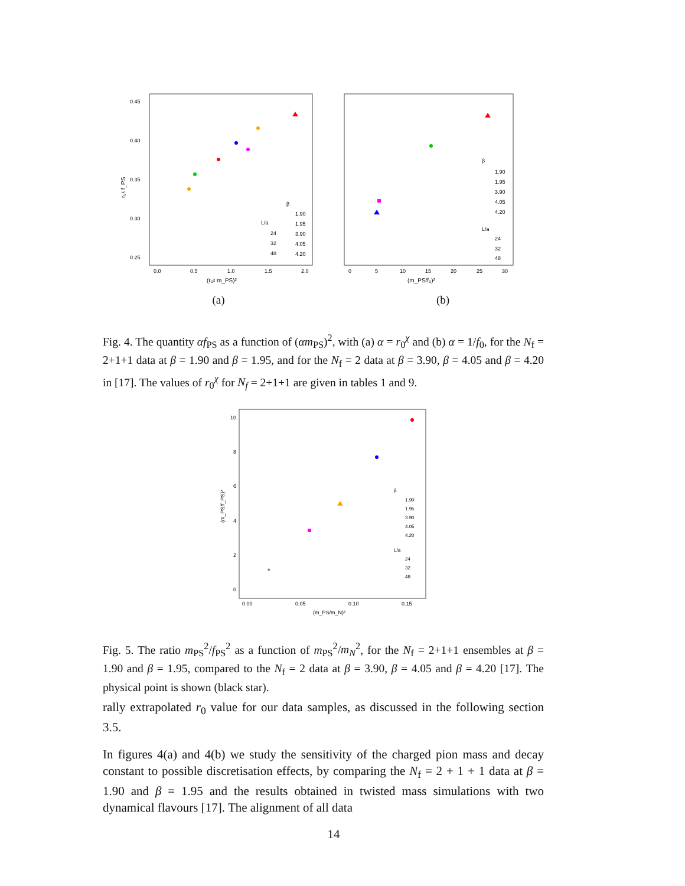0.45
0.40
0.35
0.30
0.25
0.0
0.5
1.0
1.5
2.0
(r₀ᵡ m_PS)²
r₀ᵡ f_PS
β
1.90
1.95
3.90
4.05
4.20
L/a
24
32
48
(a)
(m_PS/f₀)²
0
5
10
15
20
25
30
β
1.90
1.95
3.90
4.05
4.20
L/a
24
32
48
(b)
Fig. 4. The quantity αf<sub>PS</sub> as a function of (αm<sub>PS</sub>)<sup>2</sup>, with (a) α = r<sub>0</sub><sup>χ</sup> and (b) α = 1/f<sub>0</sub>, for the N<sub>f</sub> = 2+1+1 data at β = 1.90 and β = 1.95, and for the N<sub>f</sub> = 2 data at β = 3.90, β = 4.05 and β = 4.20 in [17]. The values of r<sub>0</sub><sup>χ</sup> for N<sub>f</sub> = 2+1+1 are given in tables 1 and 9.
10
8
6
4
2
0
0.00
0.05
0.10
0.15
(m_PS/m_N)²
(m_PS/f_PS)²
*
β
1.90
1.95
3.90
4.05
4.20
L/a
24
32
48
Fig. 5. The ratio m<sub>PS</sub><sup>2</sup>/f<sub>PS</sub><sup>2</sup> as a function of m<sub>PS</sub><sup>2</sup>/m<sub>N</sub><sup>2</sup>, for the N<sub>f</sub> = 2+1+1 ensembles at β = 1.90 and β = 1.95, compared to the N<sub>f</sub> = 2 data at β = 3.90, β = 4.05 and β = 4.20 [17]. The physical point is shown (black star).
rally extrapolated r<sub>0</sub> value for our data samples, as discussed in the following section 3.5.
In figures 4(a) and 4(b) we study the sensitivity of the charged pion mass and decay constant to possible discretisation effects, by comparing the N<sub>f</sub> = 2 + 1 + 1 data at β = 1.90 and β = 1.95 and the results obtained in twisted mass simulations with two dynamical flavours [17]. The alignment of all data
14